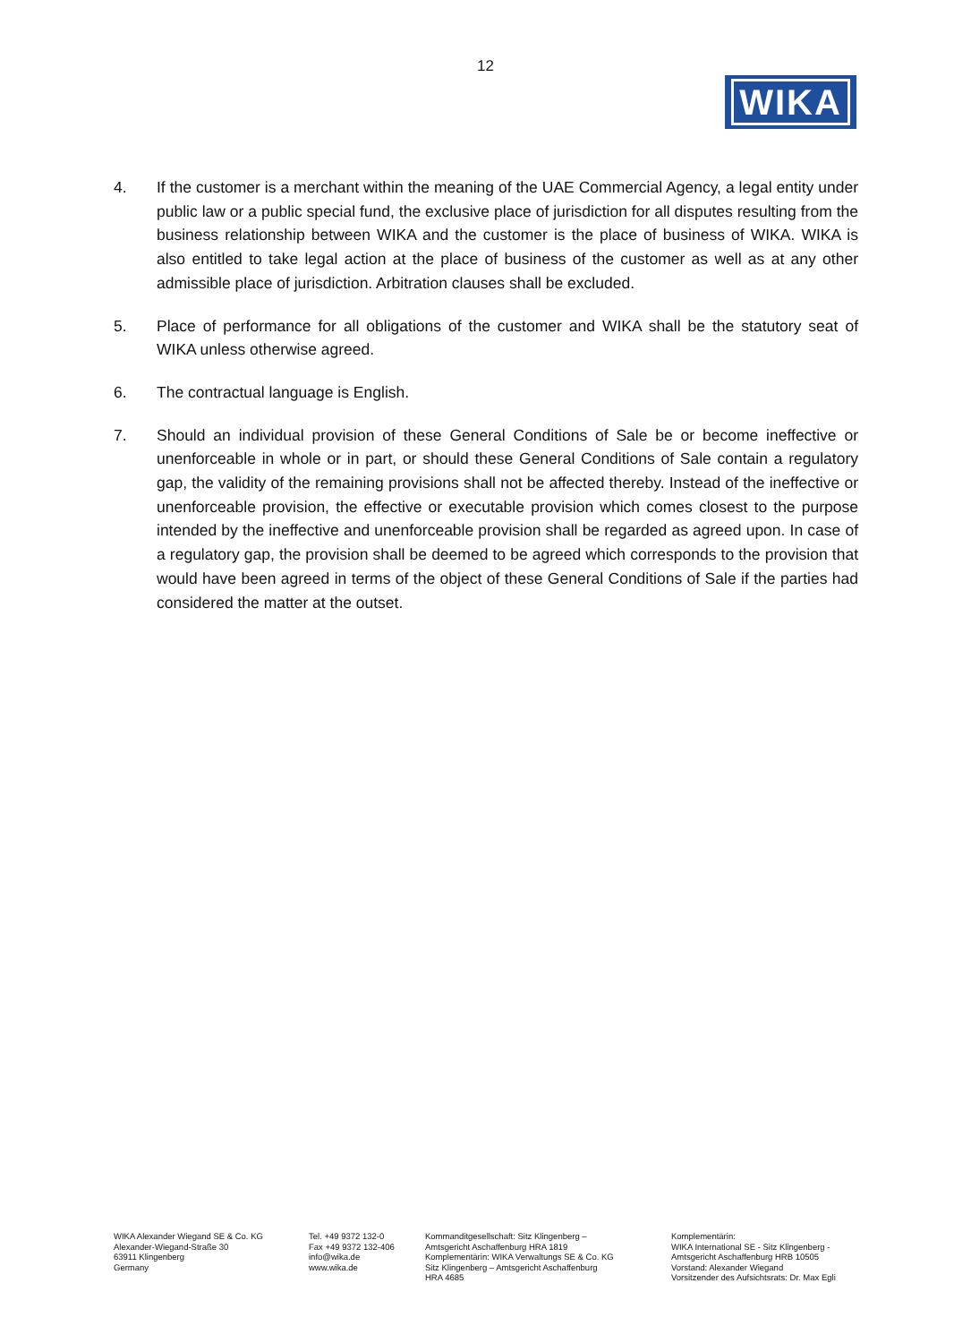12
WIKA
4. If the customer is a merchant within the meaning of the UAE Commercial Agency, a legal entity under public law or a public special fund, the exclusive place of jurisdiction for all disputes resulting from the business relationship between WIKA and the customer is the place of business of WIKA. WIKA is also entitled to take legal action at the place of business of the customer as well as at any other admissible place of jurisdiction. Arbitration clauses shall be excluded.
5. Place of performance for all obligations of the customer and WIKA shall be the statutory seat of WIKA unless otherwise agreed.
6. The contractual language is English.
7. Should an individual provision of these General Conditions of Sale be or become ineffective or unenforceable in whole or in part, or should these General Conditions of Sale contain a regulatory gap, the validity of the remaining provisions shall not be affected thereby. Instead of the ineffective or unenforceable provision, the effective or executable provision which comes closest to the purpose intended by the ineffective and unenforceable provision shall be regarded as agreed upon. In case of a regulatory gap, the provision shall be deemed to be agreed which corresponds to the provision that would have been agreed in terms of the object of these General Conditions of Sale if the parties had considered the matter at the outset.
WIKA Alexander Wiegand SE & Co. KG
Alexander-Wiegand-Straße 30
63911 Klingenberg
Germany
Tel. +49 9372 132-0
Fax +49 9372 132-406
info@wika.de
www.wika.de
Kommanditgesellschaft: Sitz Klingenberg –
Amtsgericht Aschaffenburg HRA 1819
Komplementärin: WIKA Verwaltungs SE & Co. KG
Sitz Klingenberg – Amtsgericht Aschaffenburg
HRA 4685
Komplementärin:
WIKA International SE - Sitz Klingenberg -
Amtsgericht Aschaffenburg HRB 10505
Vorstand: Alexander Wiegand
Vorsitzender des Aufsichtsrats: Dr. Max Egli